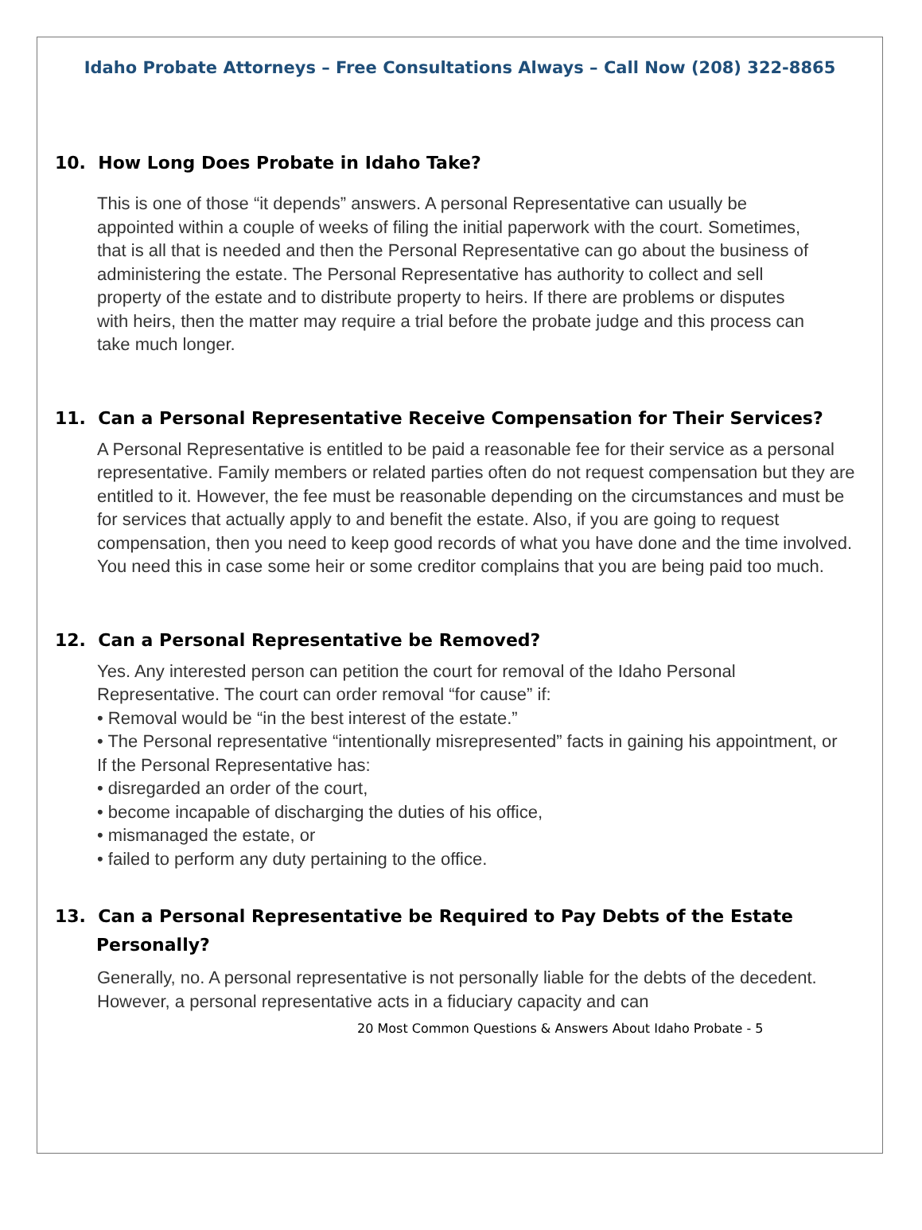Idaho Probate Attorneys – Free Consultations Always – Call Now (208) 322-8865
10. How Long Does Probate in Idaho Take?
This is one of those “it depends” answers. A personal Representative can usually be appointed within a couple of weeks of filing the initial paperwork with the court. Sometimes, that is all that is needed and then the Personal Representative can go about the business of administering the estate. The Personal Representative has authority to collect and sell property of the estate and to distribute property to heirs. If there are problems or disputes with heirs, then the matter may require a trial before the probate judge and this process can take much longer.
11. Can a Personal Representative Receive Compensation for Their Services?
A Personal Representative is entitled to be paid a reasonable fee for their service as a personal representative. Family members or related parties often do not request compensation but they are entitled to it. However, the fee must be reasonable depending on the circumstances and must be for services that actually apply to and benefit the estate. Also, if you are going to request compensation, then you need to keep good records of what you have done and the time involved. You need this in case some heir or some creditor complains that you are being paid too much.
12. Can a Personal Representative be Removed?
Yes. Any interested person can petition the court for removal of the Idaho Personal Representative. The court can order removal “for cause” if:
• Removal would be “in the best interest of the estate.”
• The Personal representative “intentionally misrepresented” facts in gaining his appointment, or
If the Personal Representative has:
• disregarded an order of the court,
• become incapable of discharging the duties of his office,
• mismanaged the estate, or
• failed to perform any duty pertaining to the office.
13. Can a Personal Representative be Required to Pay Debts of the Estate Personally?
Generally, no. A personal representative is not personally liable for the debts of the decedent. However, a personal representative acts in a fiduciary capacity and can
20 Most Common Questions & Answers About Idaho Probate - 5